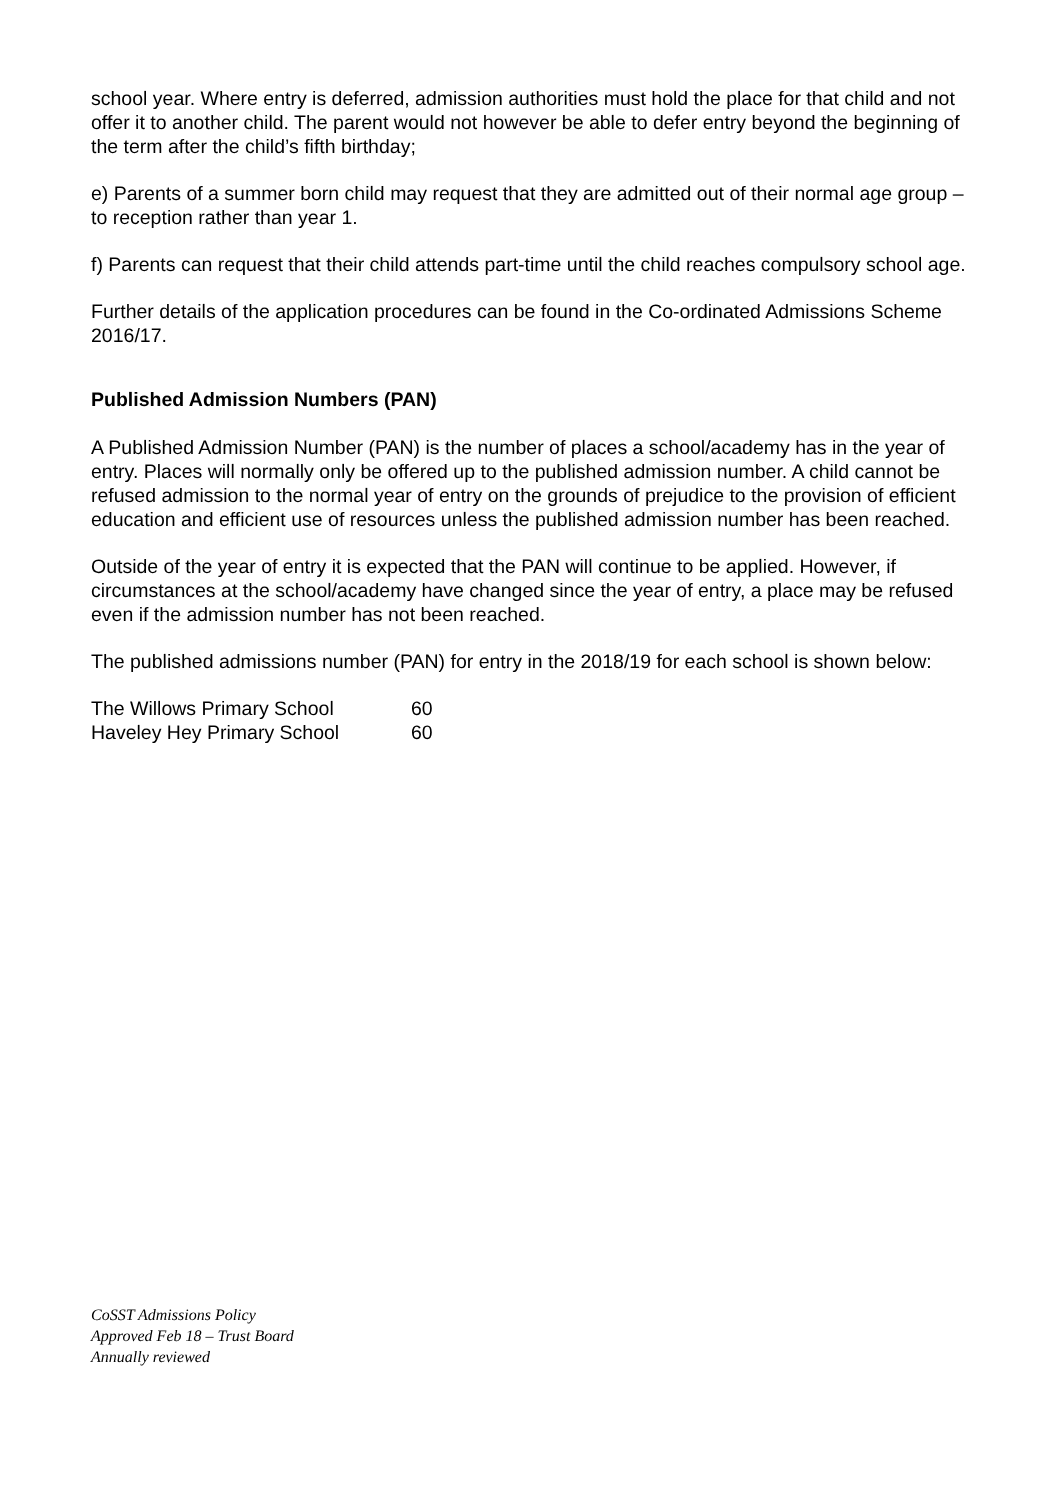school year. Where entry is deferred, admission authorities must hold the place for that child and not offer it to another child. The parent would not however be able to defer entry beyond the beginning of the term after the child’s fifth birthday;
e) Parents of a summer born child may request that they are admitted out of their normal age group – to reception rather than year 1.
f) Parents can request that their child attends part-time until the child reaches compulsory school age.
Further details of the application procedures can be found in the Co-ordinated Admissions Scheme 2016/17.
Published Admission Numbers (PAN)
A Published Admission Number (PAN) is the number of places a school/academy has in the year of entry. Places will normally only be offered up to the published admission number. A child cannot be refused admission to the normal year of entry on the grounds of prejudice to the provision of efficient education and efficient use of resources unless the published admission number has been reached.
Outside of the year of entry it is expected that the PAN will continue to be applied. However, if circumstances at the school/academy have changed since the year of entry, a place may be refused even if the admission number has not been reached.
The published admissions number (PAN) for entry in the 2018/19 for each school is shown below:
| The Willows Primary School | 60 |
| Haveley Hey Primary School | 60 |
CoSST Admissions Policy
Approved Feb 18 – Trust Board
Annually reviewed